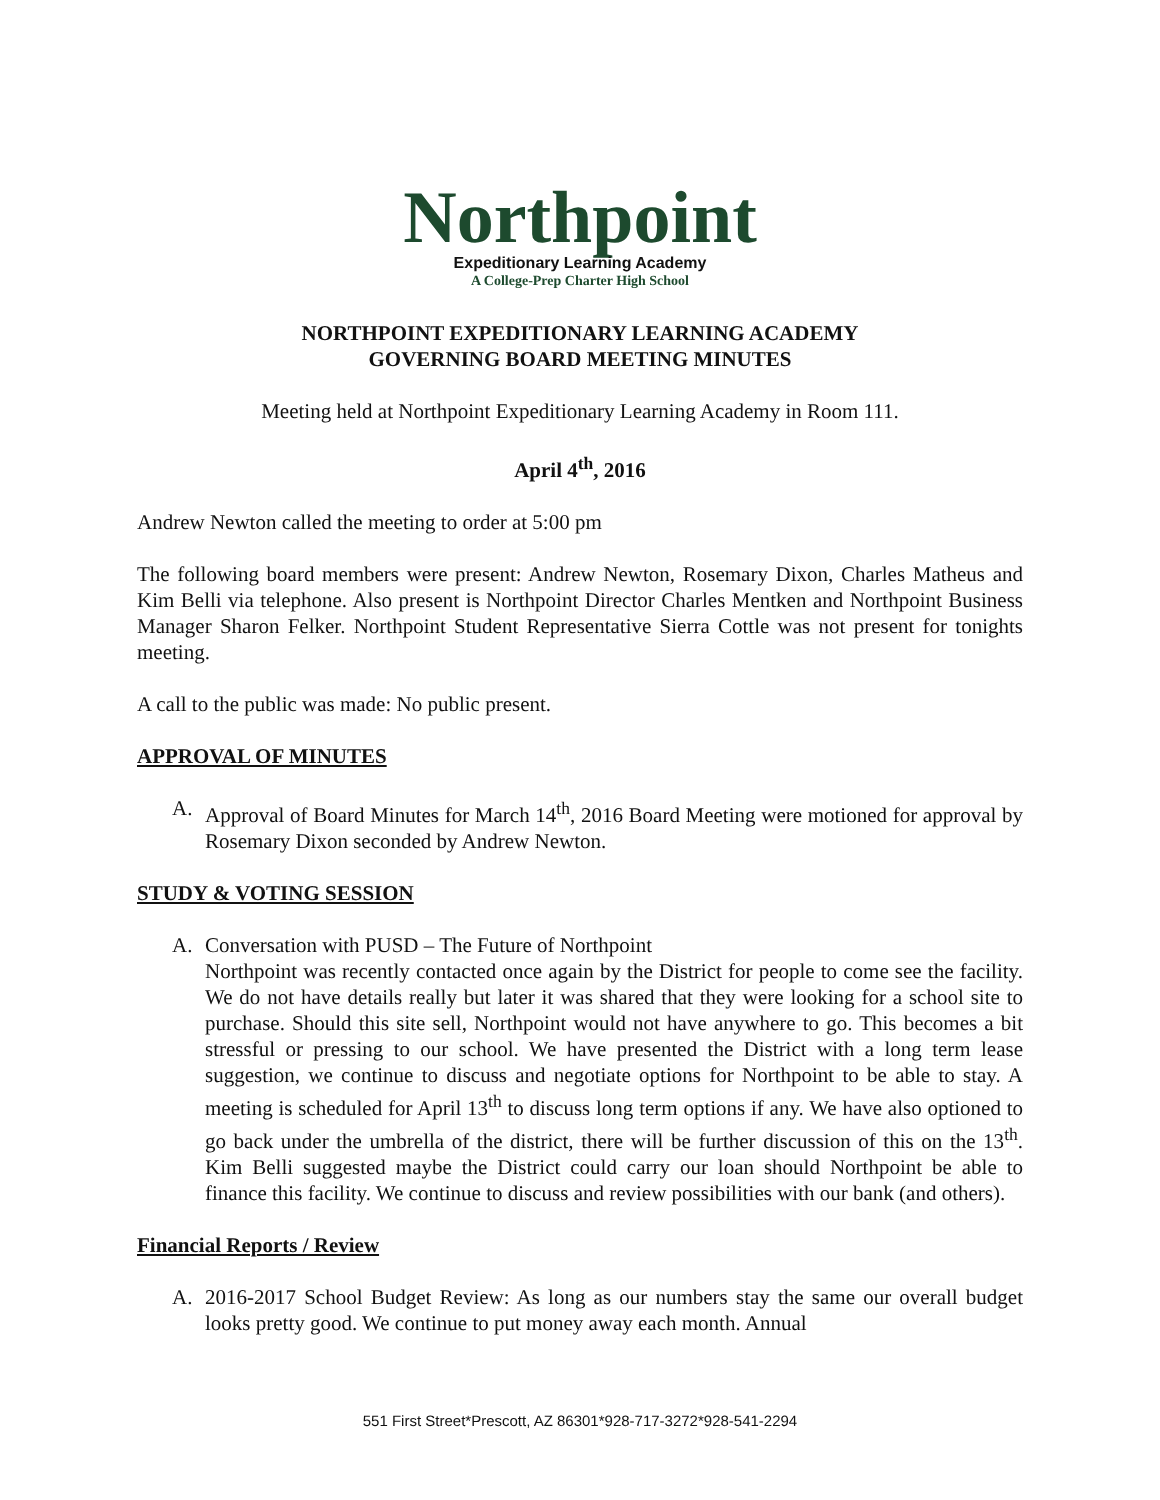Northpoint
Expeditionary Learning Academy
A College-Prep Charter High School
NORTHPOINT EXPEDITIONARY LEARNING ACADEMY
GOVERNING BOARD MEETING MINUTES
Meeting held at Northpoint Expeditionary Learning Academy in Room 111.
April 4<sup>th</sup>, 2016
Andrew Newton called the meeting to order at 5:00 pm
The following board members were present: Andrew Newton, Rosemary Dixon, Charles Matheus and Kim Belli via telephone. Also present is Northpoint Director Charles Mentken and Northpoint Business Manager Sharon Felker. Northpoint Student Representative Sierra Cottle was not present for tonights meeting.
A call to the public was made: No public present.
APPROVAL OF MINUTES
A. Approval of Board Minutes for March 14<sup>th</sup>, 2016 Board Meeting were motioned for approval by Rosemary Dixon seconded by Andrew Newton.
STUDY & VOTING SESSION
A. Conversation with PUSD – The Future of Northpoint
Northpoint was recently contacted once again by the District for people to come see the facility. We do not have details really but later it was shared that they were looking for a school site to purchase. Should this site sell, Northpoint would not have anywhere to go. This becomes a bit stressful or pressing to our school. We have presented the District with a long term lease suggestion, we continue to discuss and negotiate options for Northpoint to be able to stay. A meeting is scheduled for April 13<sup>th</sup> to discuss long term options if any. We have also optioned to go back under the umbrella of the district, there will be further discussion of this on the 13<sup>th</sup>. Kim Belli suggested maybe the District could carry our loan should Northpoint be able to finance this facility. We continue to discuss and review possibilities with our bank (and others).
Financial Reports / Review
A. 2016-2017 School Budget Review: As long as our numbers stay the same our overall budget looks pretty good. We continue to put money away each month. Annual
551 First Street*Prescott, AZ 86301*928-717-3272*928-541-2294